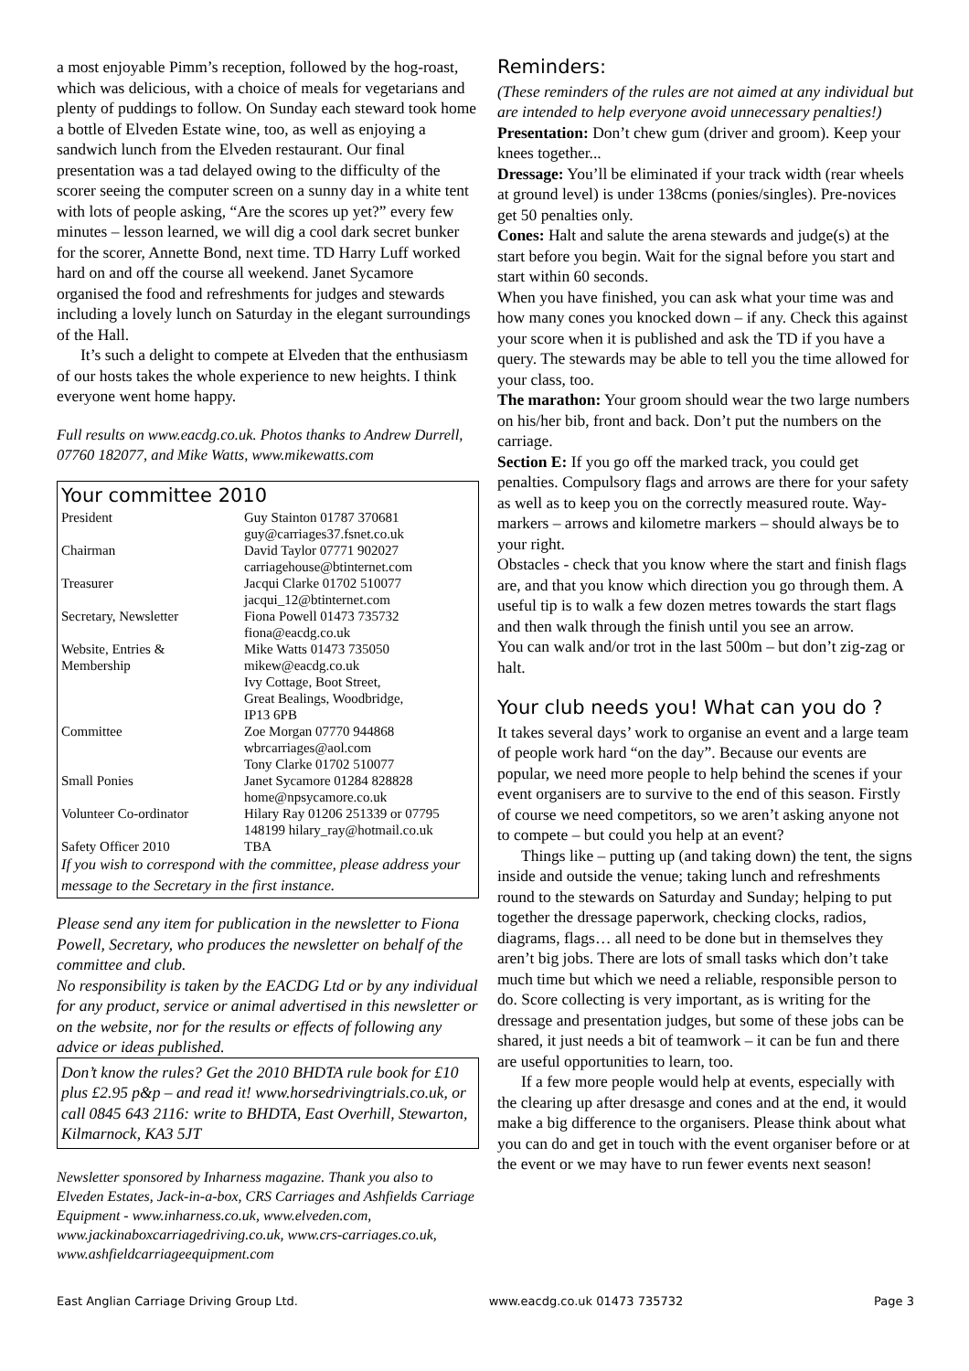a most enjoyable Pimm’s reception, followed by the hog-roast, which was delicious, with a choice of meals for vegetarians and plenty of puddings to follow. On Sunday each steward took home a bottle of Elveden Estate wine, too, as well as enjoying a sandwich lunch from the Elveden restaurant. Our final presentation was a tad delayed owing to the difficulty of the scorer seeing the computer screen on a sunny day in a white tent with lots of people asking, “Are the scores up yet?” every few minutes – lesson learned, we will dig a cool dark secret bunker for the scorer, Annette Bond, next time. TD Harry Luff worked hard on and off the course all weekend. Janet Sycamore organised the food and refreshments for judges and stewards including a lovely lunch on Saturday in the elegant surroundings of the Hall.
It’s such a delight to compete at Elveden that the enthusiasm of our hosts takes the whole experience to new heights. I think everyone went home happy.
Full results on www.eacdg.co.uk. Photos thanks to Andrew Durrell, 07760 182077, and Mike Watts, www.mikewatts.com
Your committee 2010
| President | Guy Stainton 01787 370681 guy@carriages37.fsnet.co.uk |
| Chairman | David Taylor 07771 902027 carriagehouse@btinternet.com |
| Treasurer | Jacqui Clarke 01702 510077 jacqui_12@btinternet.com |
| Secretary, Newsletter | Fiona Powell 01473 735732 fiona@eacdg.co.uk |
| Website, Entries & Membership | Mike Watts 01473 735050 mikew@eacdg.co.uk Ivy Cottage, Boot Street, Great Bealings, Woodbridge, IP13 6PB |
| Committee | Zoe Morgan 07770 944868 wbrcarriages@aol.com Tony Clarke 01702 510077 |
| Small Ponies | Janet Sycamore 01284 828828 home@npsycamore.co.uk |
| Volunteer Co-ordinator | Hilary Ray 01206 251339 or 07795 148199 hilary_ray@hotmail.co.uk |
| Safety Officer 2010 | TBA |
If you wish to correspond with the committee, please address your message to the Secretary in the first instance.
Please send any item for publication in the newsletter to Fiona Powell, Secretary, who produces the newsletter on behalf of the committee and club.
No responsibility is taken by the EACDG Ltd or by any individual for any product, service or animal advertised in this newsletter or on the website, nor for the results or effects of following any advice or ideas published.
Don’t know the rules? Get the 2010 BHDTA rule book for £10 plus £2.95 p&p – and read it! www.horsedrivingtrials.co.uk, or call 0845 643 2116: write to BHDTA, East Overhill, Stewarton, Kilmarnock, KA3 5JT
Newsletter sponsored by Inharness magazine. Thank you also to Elveden Estates, Jack-in-a-box, CRS Carriages and Ashfields Carriage Equipment - www.inharness.co.uk, www.elveden.com, www.jackinaboxcarriagedriving.co.uk, www.crs-carriages.co.uk,
www.ashfieldcarriageequipment.com
Reminders:
(These reminders of the rules are not aimed at any individual but are intended to help everyone avoid unnecessary penalties!)
Presentation: Don’t chew gum (driver and groom). Keep your knees together...
Dressage: You’ll be eliminated if your track width (rear wheels at ground level) is under 138cms (ponies/singles). Pre-novices get 50 penalties only.
Cones: Halt and salute the arena stewards and judge(s) at the start before you begin. Wait for the signal before you start and start within 60 seconds.
When you have finished, you can ask what your time was and how many cones you knocked down – if any. Check this against your score when it is published and ask the TD if you have a query. The stewards may be able to tell you the time allowed for your class, too.
The marathon: Your groom should wear the two large numbers on his/her bib, front and back. Don’t put the numbers on the carriage.
Section E: If you go off the marked track, you could get penalties. Compulsory flags and arrows are there for your safety as well as to keep you on the correctly measured route. Way-markers – arrows and kilometre markers – should always be to your right.
Obstacles - check that you know where the start and finish flags are, and that you know which direction you go through them. A useful tip is to walk a few dozen metres towards the start flags and then walk through the finish until you see an arrow.
You can walk and/or trot in the last 500m – but don’t zig-zag or halt.
Your club needs you! What can you do ?
It takes several days’ work to organise an event and a large team of people work hard “on the day”. Because our events are popular, we need more people to help behind the scenes if your event organisers are to survive to the end of this season. Firstly of course we need competitors, so we aren’t asking anyone not to compete – but could you help at an event?
Things like – putting up (and taking down) the tent, the signs inside and outside the venue; taking lunch and refreshments round to the stewards on Saturday and Sunday; helping to put together the dressage paperwork, checking clocks, radios, diagrams, flags… all need to be done but in themselves they aren’t big jobs. There are lots of small tasks which don’t take much time but which we need a reliable, responsible person to do. Score collecting is very important, as is writing for the dressage and presentation judges, but some of these jobs can be shared, it just needs a bit of teamwork – it can be fun and there are useful opportunities to learn, too.
If a few more people would help at events, especially with the clearing up after dresasge and cones and at the end, it would make a big difference to the organisers. Please think about what you can do and get in touch with the event organiser before or at the event or we may have to run fewer events next season!
East Anglian Carriage Driving Group Ltd. www.eacdg.co.uk 01473 735732 Page 3